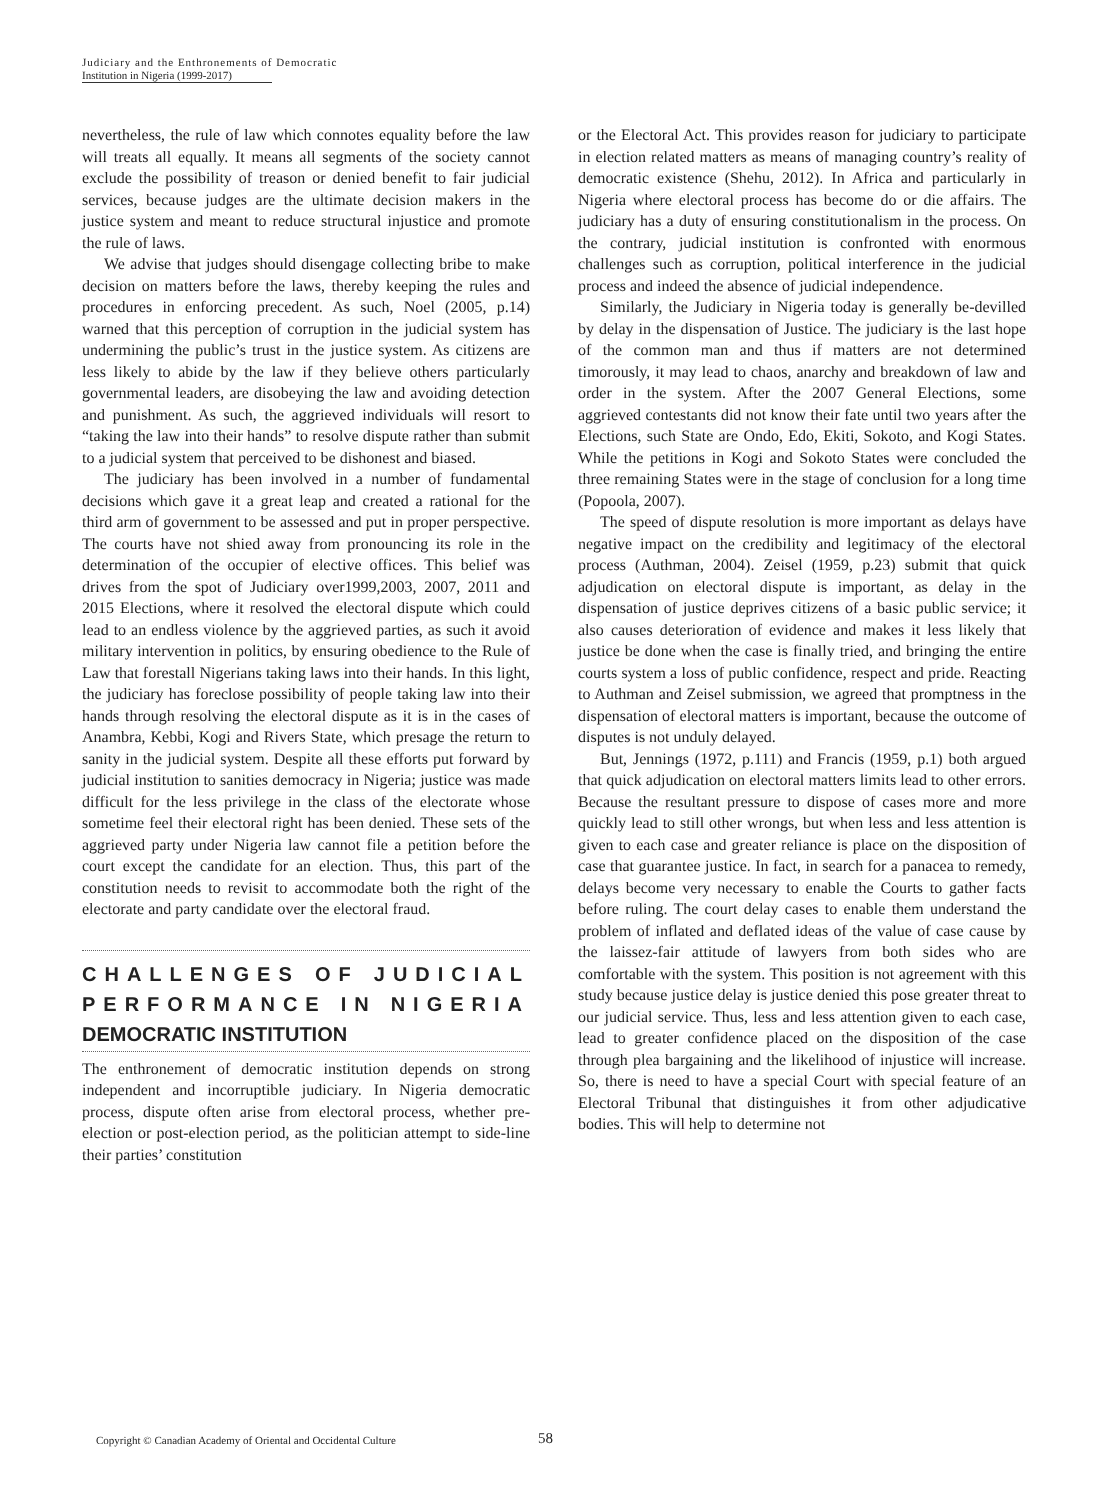Judiciary and the Enthronements of Democratic
Institution in Nigeria (1999-2017)
nevertheless, the rule of law which connotes equality before the law will treats all equally. It means all segments of the society cannot exclude the possibility of treason or denied benefit to fair judicial services, because judges are the ultimate decision makers in the justice system and meant to reduce structural injustice and promote the rule of laws.
We advise that judges should disengage collecting bribe to make decision on matters before the laws, thereby keeping the rules and procedures in enforcing precedent. As such, Noel (2005, p.14) warned that this perception of corruption in the judicial system has undermining the public’s trust in the justice system. As citizens are less likely to abide by the law if they believe others particularly governmental leaders, are disobeying the law and avoiding detection and punishment. As such, the aggrieved individuals will resort to “taking the law into their hands” to resolve dispute rather than submit to a judicial system that perceived to be dishonest and biased.
The judiciary has been involved in a number of fundamental decisions which gave it a great leap and created a rational for the third arm of government to be assessed and put in proper perspective. The courts have not shied away from pronouncing its role in the determination of the occupier of elective offices. This belief was drives from the spot of Judiciary over1999,2003, 2007, 2011 and 2015 Elections, where it resolved the electoral dispute which could lead to an endless violence by the aggrieved parties, as such it avoid military intervention in politics, by ensuring obedience to the Rule of Law that forestall Nigerians taking laws into their hands. In this light, the judiciary has foreclose possibility of people taking law into their hands through resolving the electoral dispute as it is in the cases of Anambra, Kebbi, Kogi and Rivers State, which presage the return to sanity in the judicial system. Despite all these efforts put forward by judicial institution to sanities democracy in Nigeria; justice was made difficult for the less privilege in the class of the electorate whose sometime feel their electoral right has been denied. These sets of the aggrieved party under Nigeria law cannot file a petition before the court except the candidate for an election. Thus, this part of the constitution needs to revisit to accommodate both the right of the electorate and party candidate over the electoral fraud.
CHALLENGES OF JUDICIAL PERFORMANCE IN NIGERIA DEMOCRATIC INSTITUTION
The enthronement of democratic institution depends on strong independent and incorruptible judiciary. In Nigeria democratic process, dispute often arise from electoral process, whether pre-election or post-election period, as the politician attempt to side-line their parties’ constitution
or the Electoral Act. This provides reason for judiciary to participate in election related matters as means of managing country’s reality of democratic existence (Shehu, 2012). In Africa and particularly in Nigeria where electoral process has become do or die affairs. The judiciary has a duty of ensuring constitutionalism in the process. On the contrary, judicial institution is confronted with enormous challenges such as corruption, political interference in the judicial process and indeed the absence of judicial independence.
Similarly, the Judiciary in Nigeria today is generally be-devilled by delay in the dispensation of Justice. The judiciary is the last hope of the common man and thus if matters are not determined timorously, it may lead to chaos, anarchy and breakdown of law and order in the system. After the 2007 General Elections, some aggrieved contestants did not know their fate until two years after the Elections, such State are Ondo, Edo, Ekiti, Sokoto, and Kogi States. While the petitions in Kogi and Sokoto States were concluded the three remaining States were in the stage of conclusion for a long time (Popoola, 2007).
The speed of dispute resolution is more important as delays have negative impact on the credibility and legitimacy of the electoral process (Authman, 2004). Zeisel (1959, p.23) submit that quick adjudication on electoral dispute is important, as delay in the dispensation of justice deprives citizens of a basic public service; it also causes deterioration of evidence and makes it less likely that justice be done when the case is finally tried, and bringing the entire courts system a loss of public confidence, respect and pride. Reacting to Authman and Zeisel submission, we agreed that promptness in the dispensation of electoral matters is important, because the outcome of disputes is not unduly delayed.
But, Jennings (1972, p.111) and Francis (1959, p.1) both argued that quick adjudication on electoral matters limits lead to other errors. Because the resultant pressure to dispose of cases more and more quickly lead to still other wrongs, but when less and less attention is given to each case and greater reliance is place on the disposition of case that guarantee justice. In fact, in search for a panacea to remedy, delays become very necessary to enable the Courts to gather facts before ruling. The court delay cases to enable them understand the problem of inflated and deflated ideas of the value of case cause by the laissez-fair attitude of lawyers from both sides who are comfortable with the system. This position is not agreement with this study because justice delay is justice denied this pose greater threat to our judicial service. Thus, less and less attention given to each case, lead to greater confidence placed on the disposition of the case through plea bargaining and the likelihood of injustice will increase. So, there is need to have a special Court with special feature of an Electoral Tribunal that distinguishes it from other adjudicative bodies. This will help to determine not
Copyright © Canadian Academy of Oriental and Occidental Culture
58